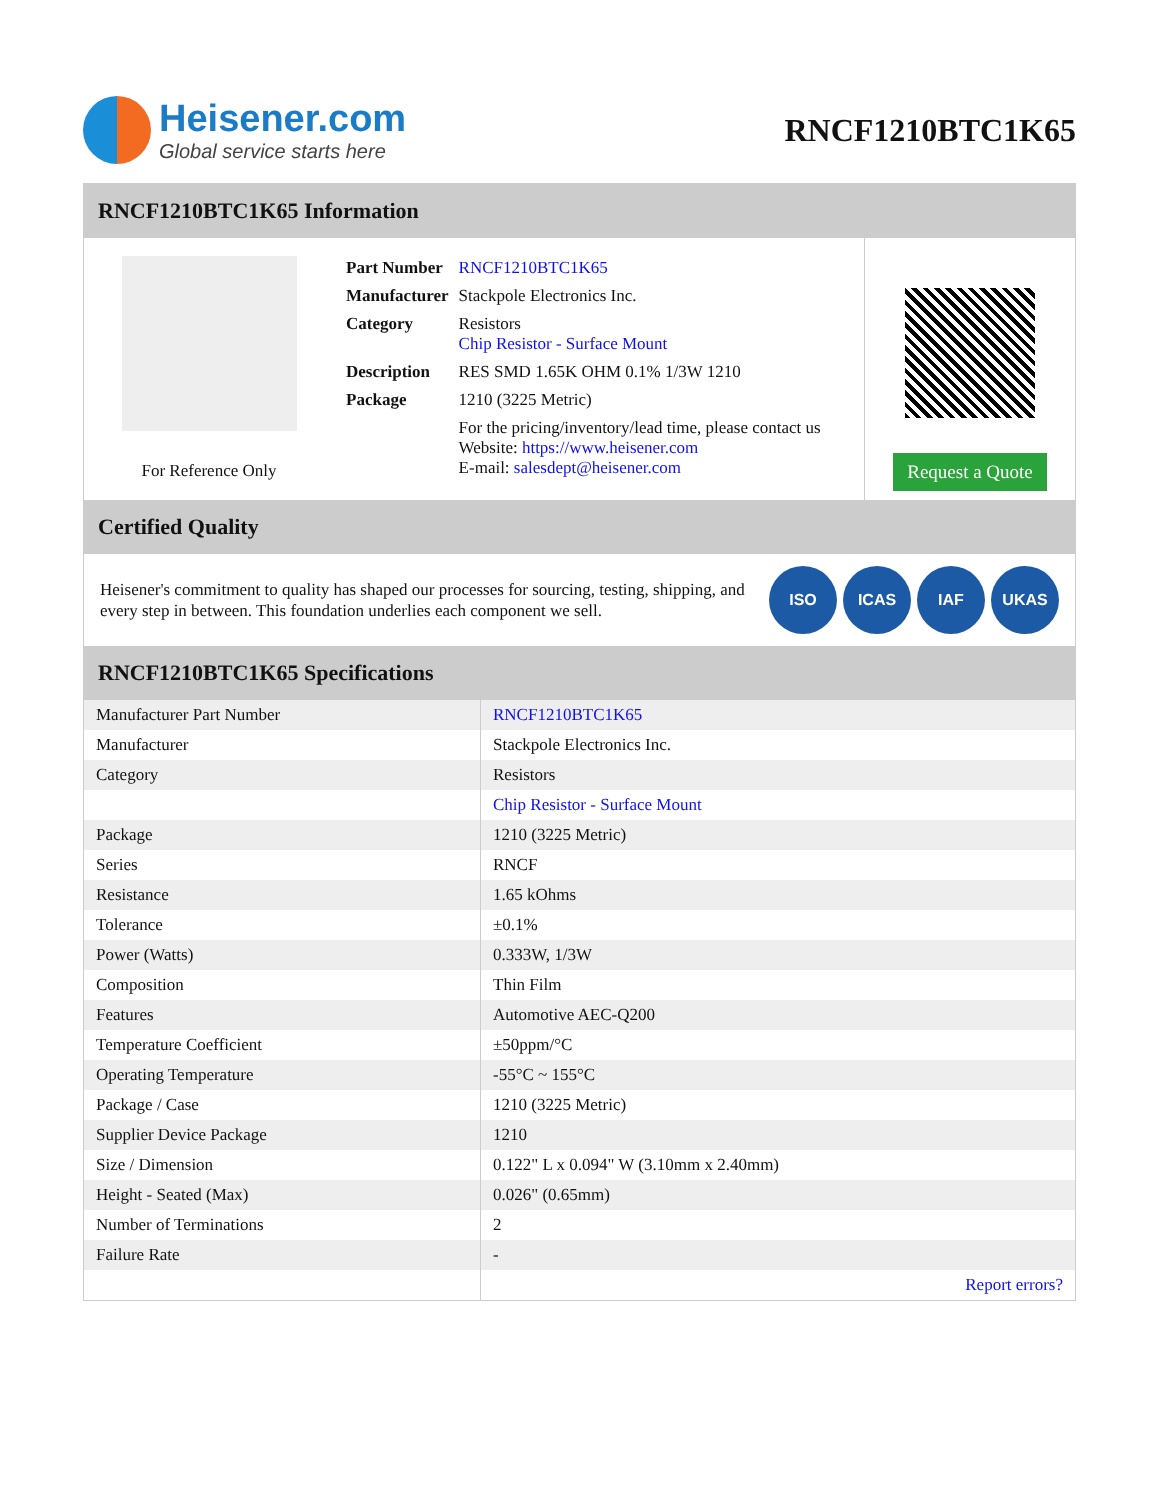Heisener.com
Global service starts here
RNCF1210BTC1K65
RNCF1210BTC1K65 Information
For Reference Only
| Part Number | RNCF1210BTC1K65 |
| Manufacturer | Stackpole Electronics Inc. |
| Category | Resistors Chip Resistor - Surface Mount |
| Description | RES SMD 1.65K OHM 0.1% 1/3W 1210 |
| Package | 1210 (3225 Metric) |
| | For the pricing/inventory/lead time, please contact us Website: https://www.heisener.com E-mail: salesdept@heisener.com |
Request a Quote
Certified Quality
Heisener's commitment to quality has shaped our processes for sourcing, testing, shipping, and every step in between. This foundation underlies each component we sell.
ISO ICAS IAF UKAS
RNCF1210BTC1K65 Specifications
| Manufacturer Part Number | RNCF1210BTC1K65 |
| Manufacturer | Stackpole Electronics Inc. |
| Category | Resistors |
| | Chip Resistor - Surface Mount |
| Package | 1210 (3225 Metric) |
| Series | RNCF |
| Resistance | 1.65 kOhms |
| Tolerance | ±0.1% |
| Power (Watts) | 0.333W, 1/3W |
| Composition | Thin Film |
| Features | Automotive AEC-Q200 |
| Temperature Coefficient | ±50ppm/°C |
| Operating Temperature | -55°C ~ 155°C |
| Package / Case | 1210 (3225 Metric) |
| Supplier Device Package | 1210 |
| Size / Dimension | 0.122" L x 0.094" W (3.10mm x 2.40mm) |
| Height - Seated (Max) | 0.026" (0.65mm) |
| Number of Terminations | 2 |
| Failure Rate | - |
| | Report errors? |